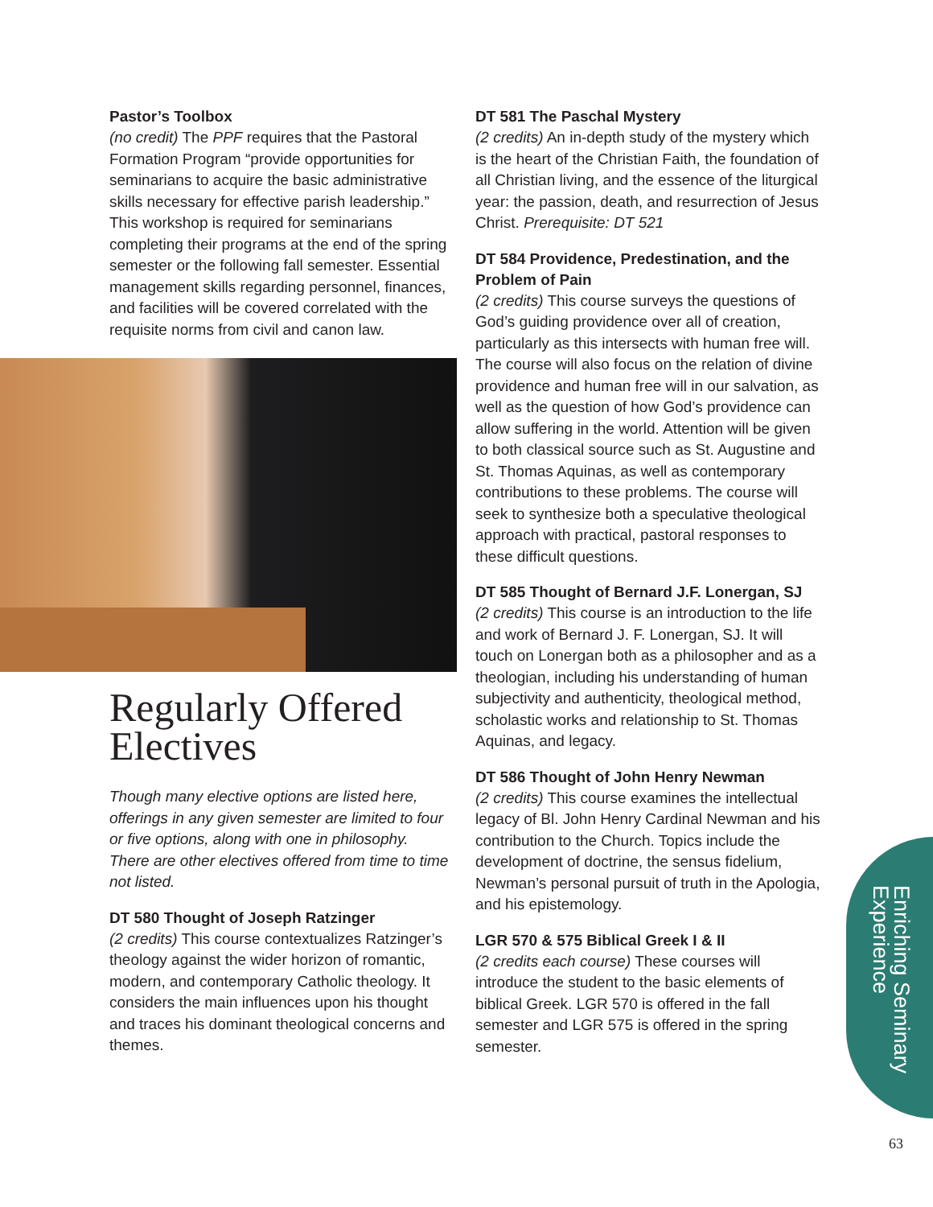Pastor’s Toolbox
(no credit) The PPF requires that the Pastoral Formation Program “provide opportunities for seminarians to acquire the basic administrative skills necessary for effective parish leadership.” This workshop is required for seminarians completing their programs at the end of the spring semester or the following fall semester. Essential management skills regarding personnel, finances, and facilities will be covered correlated with the requisite norms from civil and canon law.
Regularly Offered Electives
Though many elective options are listed here, offerings in any given semester are limited to four or five options, along with one in philosophy. There are other electives offered from time to time not listed.
DT 580 Thought of Joseph Ratzinger
(2 credits) This course contextualizes Ratzinger’s theology against the wider horizon of romantic, modern, and contemporary Catholic theology. It considers the main influences upon his thought and traces his dominant theological concerns and themes.
DT 581 The Paschal Mystery
(2 credits) An in-depth study of the mystery which is the heart of the Christian Faith, the foundation of all Christian living, and the essence of the liturgical year: the passion, death, and resurrection of Jesus Christ. Prerequisite: DT 521
DT 584 Providence, Predestination, and the Problem of Pain
(2 credits) This course surveys the questions of God’s guiding providence over all of creation, particularly as this intersects with human free will. The course will also focus on the relation of divine providence and human free will in our salvation, as well as the question of how God’s providence can allow suffering in the world. Attention will be given to both classical source such as St. Augustine and St. Thomas Aquinas, as well as contemporary contributions to these problems. The course will seek to synthesize both a speculative theological approach with practical, pastoral responses to these difficult questions.
DT 585 Thought of Bernard J.F. Lonergan, SJ
(2 credits) This course is an introduction to the life and work of Bernard J. F. Lonergan, SJ. It will touch on Lonergan both as a philosopher and as a theologian, including his understanding of human subjectivity and authenticity, theological method, scholastic works and relationship to St. Thomas Aquinas, and legacy.
DT 586 Thought of John Henry Newman
(2 credits) This course examines the intellectual legacy of Bl. John Henry Cardinal Newman and his contribution to the Church. Topics include the development of doctrine, the sensus fidelium, Newman’s personal pursuit of truth in the Apologia, and his epistemology.
LGR 570 & 575 Biblical Greek I & II
(2 credits each course) These courses will introduce the student to the basic elements of biblical Greek. LGR 570 is offered in the fall semester and LGR 575 is offered in the spring semester.
Enriching Seminary
Experience
63